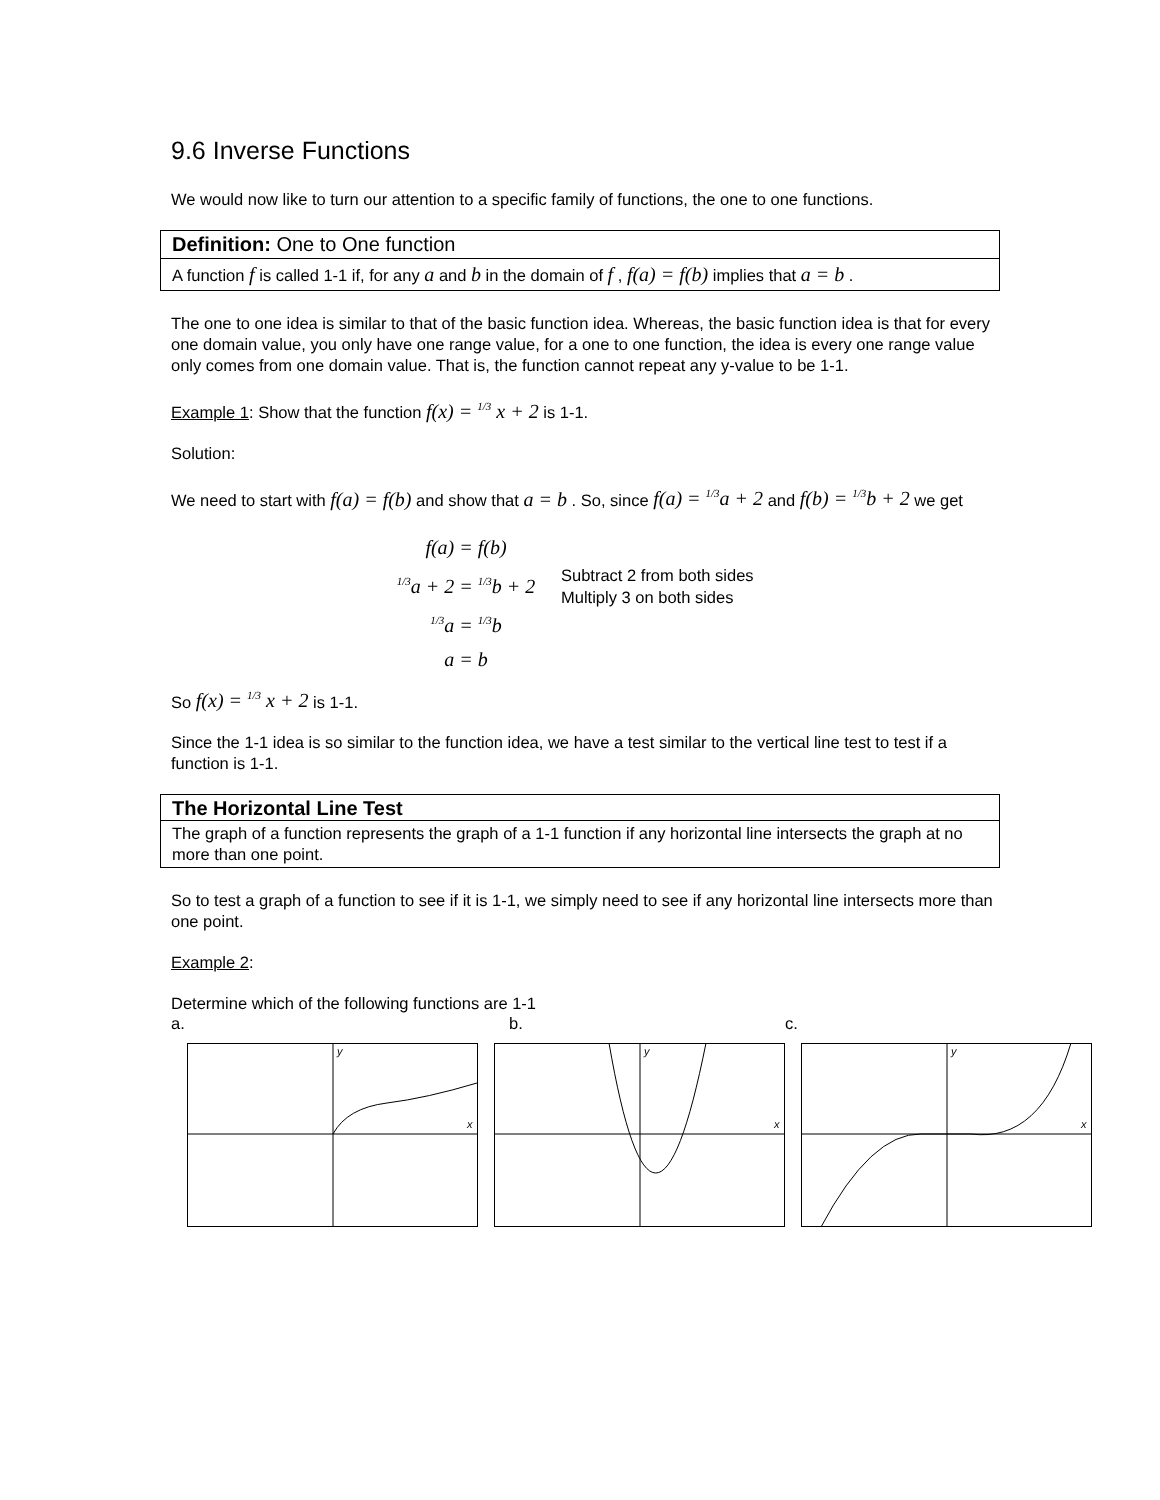9.6 Inverse Functions
We would now like to turn our attention to a specific family of functions, the one to one functions.
Definition: One to One function
A function f is called 1-1 if, for any a and b in the domain of f , f(a) = f(b) implies that a = b .
The one to one idea is similar to that of the basic function idea. Whereas, the basic function idea is that for every one domain value, you only have one range value, for a one to one function, the idea is every one range value only comes from one domain value. That is, the function cannot repeat any y-value to be 1-1.
Example 1: Show that the function f(x) = 1/3 x + 2 is 1-1.
Solution:
We need to start with f(a) = f(b) and show that a = b . So, since f(a) = 1/3a + 2 and f(b) = 1/3b + 2 we get
f(a) = f(b)
1/3a + 2 = 1/3b + 2
1/3a = 1/3b
a = b
Subtract 2 from both sides
Multiply 3 on both sides
So f(x) = 1/3 x + 2 is 1-1.
Since the 1-1 idea is so similar to the function idea, we have a test similar to the vertical line test to test if a function is 1-1.
The Horizontal Line Test
The graph of a function represents the graph of a 1-1 function if any horizontal line intersects the graph at no more than one point.
So to test a graph of a function to see if it is 1-1, we simply need to see if any horizontal line intersects more than one point.
Example 2:
Determine which of the following functions are 1-1
a. b. c.
x
y
x
y
x
y